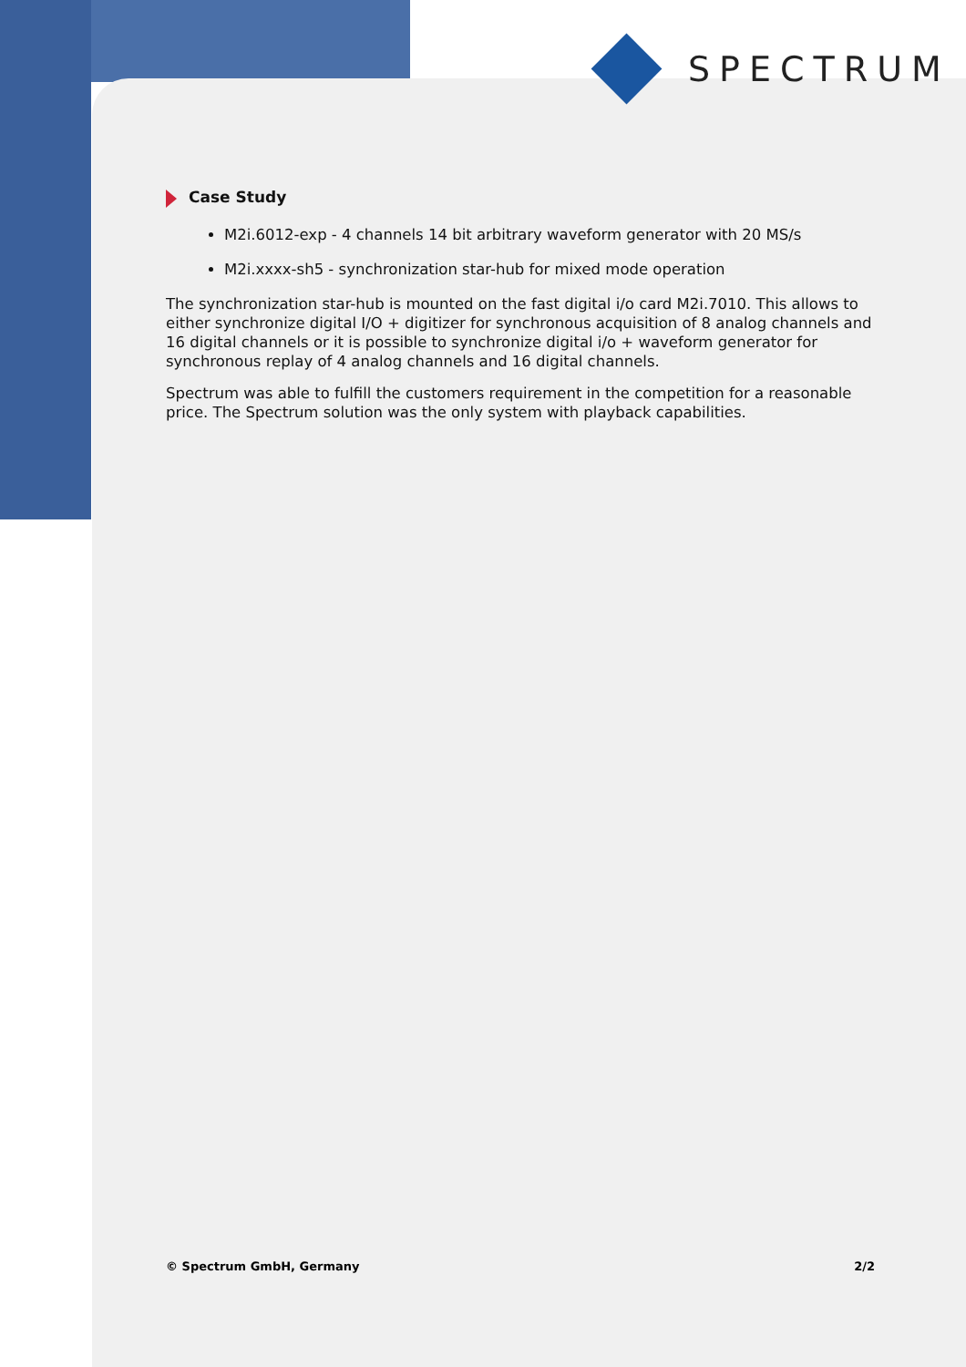SPECTRUM
Case Study
M2i.6012-exp - 4 channels 14 bit arbitrary waveform generator with 20 MS/s
M2i.xxxx-sh5 - synchronization star-hub for mixed mode operation
The synchronization star-hub is mounted on the fast digital i/o card M2i.7010. This allows to either synchronize digital I/O + digitizer for synchronous acquisition of 8 analog channels and 16 digital channels or it is possible to synchronize digital i/o + waveform generator for synchronous replay of 4 analog channels and 16 digital channels.
Spectrum was able to fulfill the customers requirement in the competition for a reasonable price. The Spectrum solution was the only system with playback capabilities.
© Spectrum GmbH, Germany 2/2